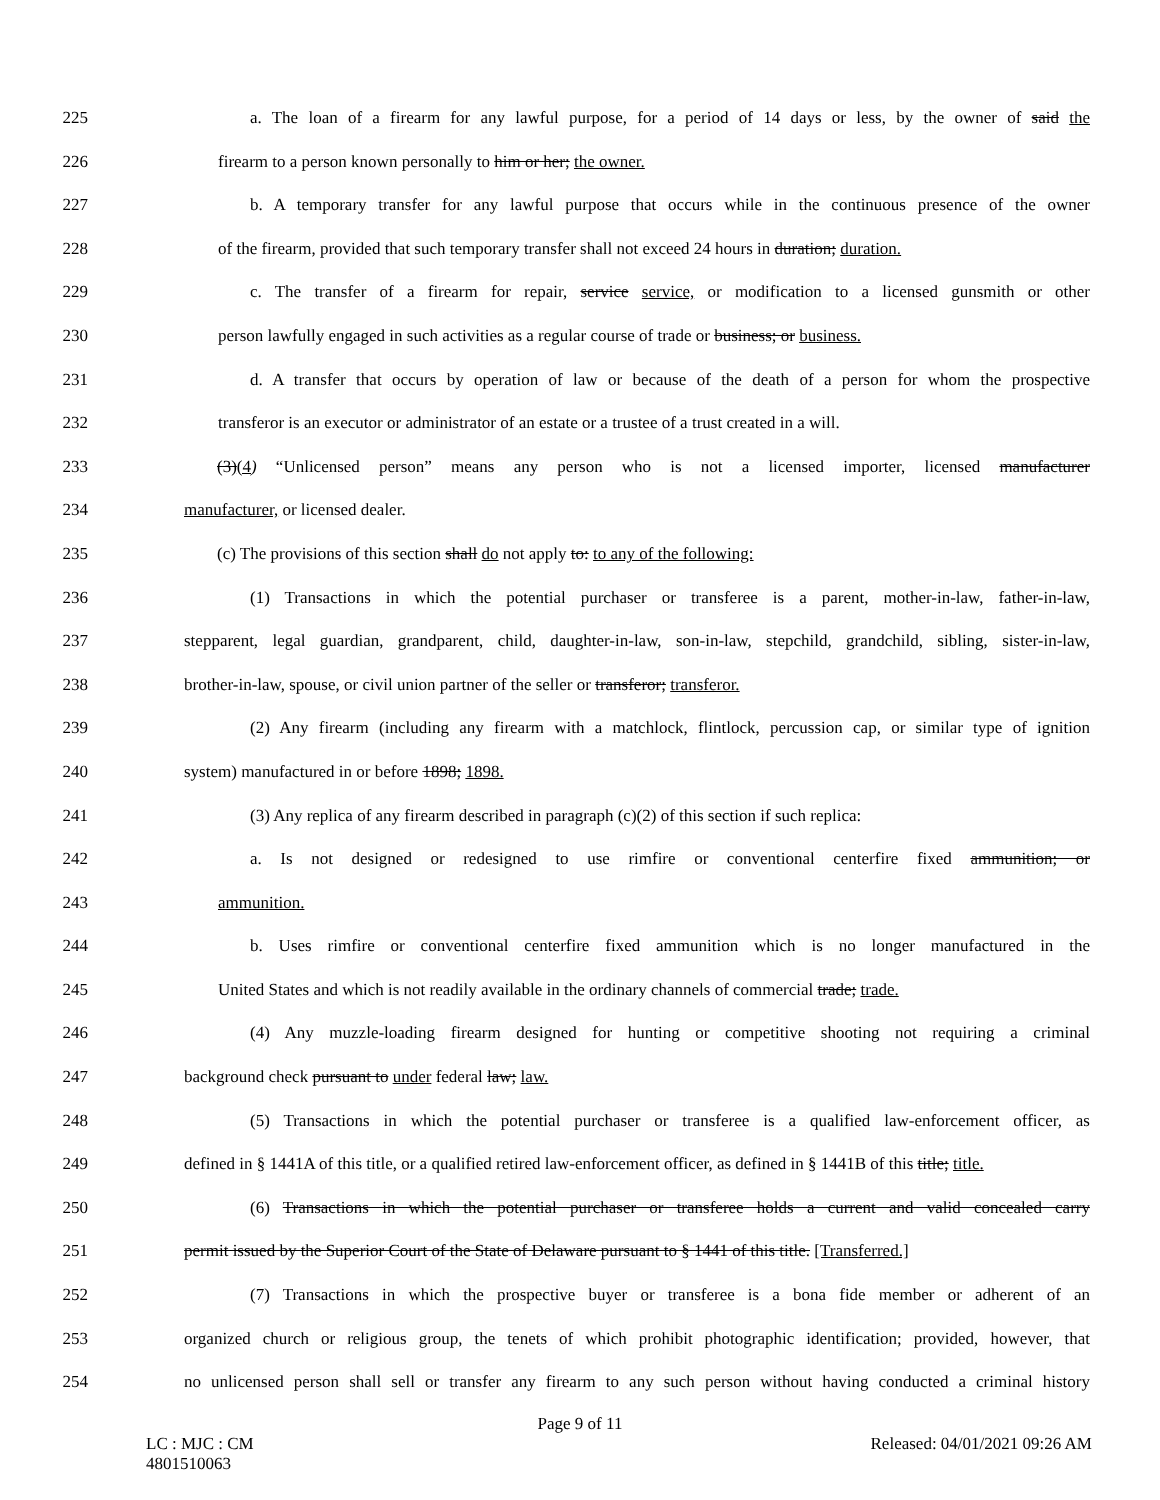225 a. The loan of a firearm for any lawful purpose, for a period of 14 days or less, by the owner of said the
226 firearm to a person known personally to him or her; the owner.
227 b. A temporary transfer for any lawful purpose that occurs while in the continuous presence of the owner
228 of the firearm, provided that such temporary transfer shall not exceed 24 hours in duration; duration.
229 c. The transfer of a firearm for repair, service service, or modification to a licensed gunsmith or other
230 person lawfully engaged in such activities as a regular course of trade or business; or business.
231 d. A transfer that occurs by operation of law or because of the death of a person for whom the prospective
232 transferor is an executor or administrator of an estate or a trustee of a trust created in a will.
233 (3)(4) “Unlicensed person” means any person who is not a licensed importer, licensed manufacturer
234 manufacturer, or licensed dealer.
235 (c) The provisions of this section shall do not apply to: to any of the following:
236 (1) Transactions in which the potential purchaser or transferee is a parent, mother-in-law, father-in-law,
237 stepparent, legal guardian, grandparent, child, daughter-in-law, son-in-law, stepchild, grandchild, sibling, sister-in-law,
238 brother-in-law, spouse, or civil union partner of the seller or transferor; transferor.
239 (2) Any firearm (including any firearm with a matchlock, flintlock, percussion cap, or similar type of ignition
240 system) manufactured in or before 1898; 1898.
241 (3) Any replica of any firearm described in paragraph (c)(2) of this section if such replica:
242 a. Is not designed or redesigned to use rimfire or conventional centerfire fixed ammunition; or
243 ammunition.
244 b. Uses rimfire or conventional centerfire fixed ammunition which is no longer manufactured in the
245 United States and which is not readily available in the ordinary channels of commercial trade; trade.
246 (4) Any muzzle-loading firearm designed for hunting or competitive shooting not requiring a criminal
247 background check pursuant to under federal law; law.
248 (5) Transactions in which the potential purchaser or transferee is a qualified law-enforcement officer, as
249 defined in § 1441A of this title, or a qualified retired law-enforcement officer, as defined in § 1441B of this title; title.
250 (6) Transactions in which the potential purchaser or transferee holds a current and valid concealed carry
251 permit issued by the Superior Court of the State of Delaware pursuant to § 1441 of this title. [Transferred.]
252 (7) Transactions in which the prospective buyer or transferee is a bona fide member or adherent of an
253 organized church or religious group, the tenets of which prohibit photographic identification; provided, however, that
254 no unlicensed person shall sell or transfer any firearm to any such person without having conducted a criminal history
Page 9 of 11
LC : MJC : CM
4801510063 Released: 04/01/2021 09:26 AM